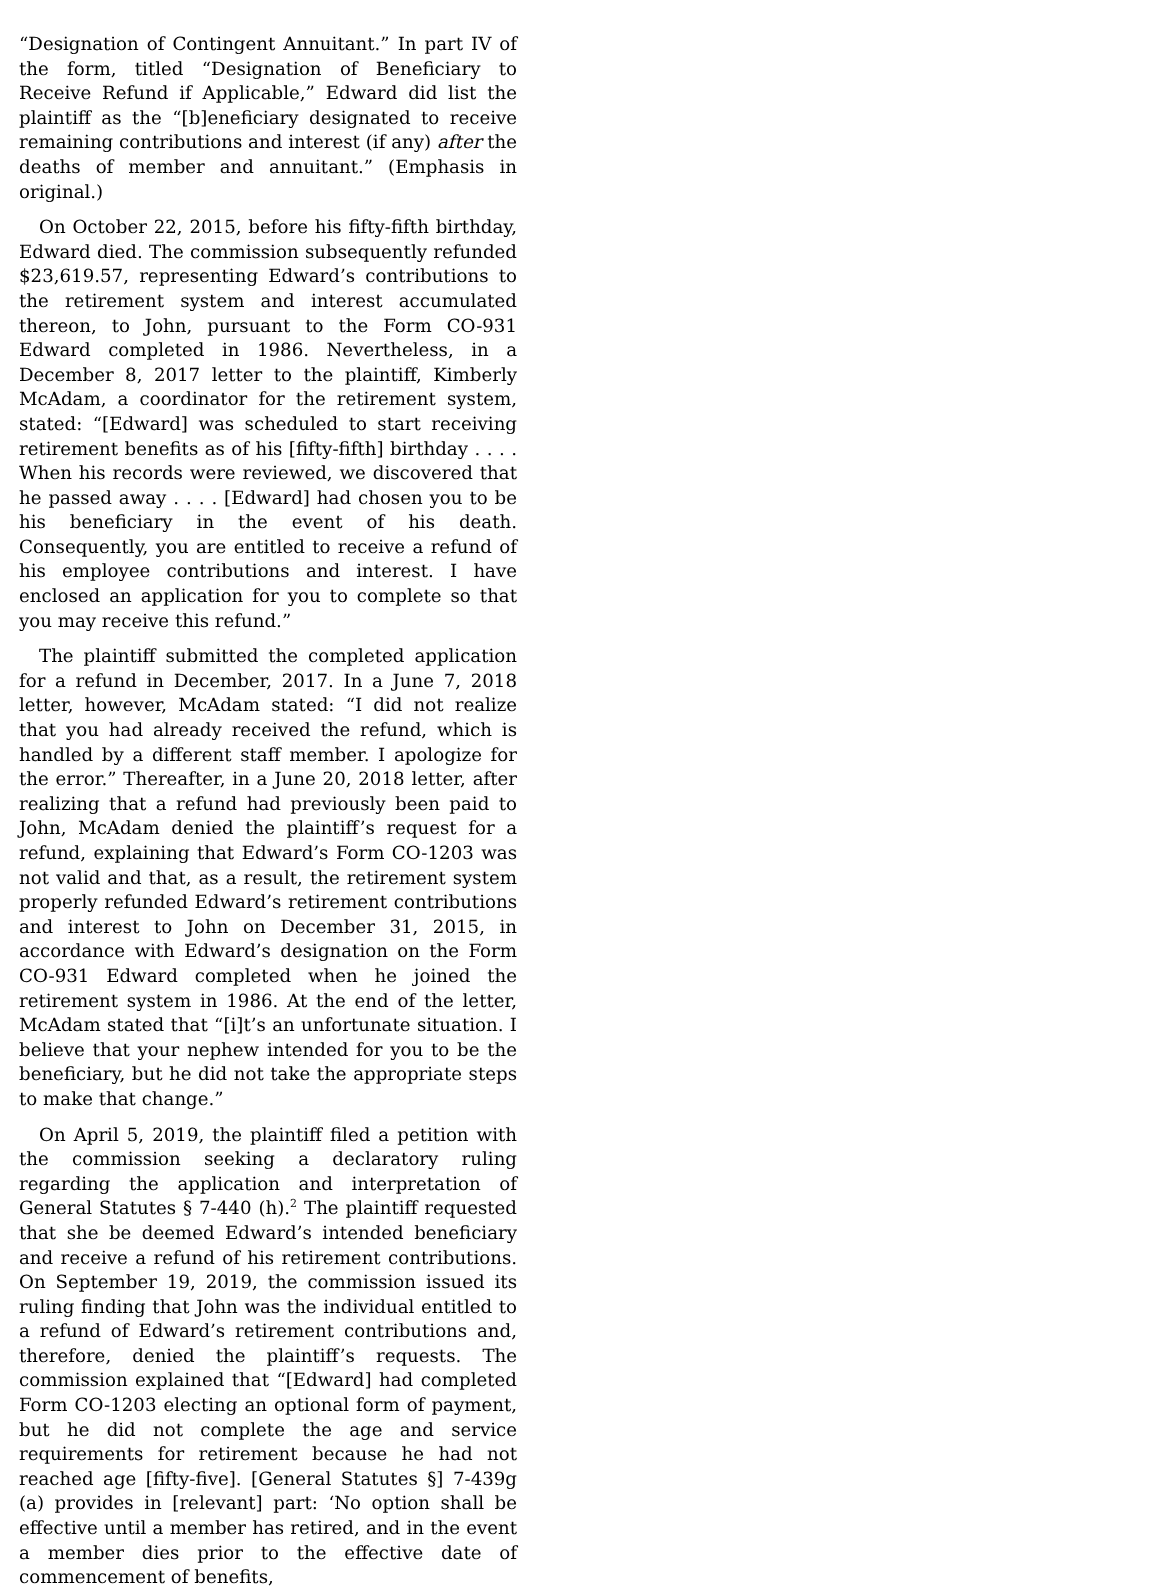“Designation of Contingent Annuitant.” In part IV of the form, titled “Designation of Beneficiary to Receive Refund if Applicable,” Edward did list the plaintiff as the “[b]eneficiary designated to receive remaining contributions and interest (if any) after the deaths of member and annuitant.” (Emphasis in original.)
On October 22, 2015, before his fifty-fifth birthday, Edward died. The commission subsequently refunded $23,619.57, representing Edward’s contributions to the retirement system and interest accumulated thereon, to John, pursuant to the Form CO-931 Edward completed in 1986. Nevertheless, in a December 8, 2017 letter to the plaintiff, Kimberly McAdam, a coordinator for the retirement system, stated: “[Edward] was scheduled to start receiving retirement benefits as of his [fifty-fifth] birthday . . . . When his records were reviewed, we discovered that he passed away . . . . [Edward] had chosen you to be his beneficiary in the event of his death. Consequently, you are entitled to receive a refund of his employee contributions and interest. I have enclosed an application for you to complete so that you may receive this refund.”
The plaintiff submitted the completed application for a refund in December, 2017. In a June 7, 2018 letter, however, McAdam stated: “I did not realize that you had already received the refund, which is handled by a different staff member. I apologize for the error.” Thereafter, in a June 20, 2018 letter, after realizing that a refund had previously been paid to John, McAdam denied the plaintiff’s request for a refund, explaining that Edward’s Form CO-1203 was not valid and that, as a result, the retirement system properly refunded Edward’s retirement contributions and interest to John on December 31, 2015, in accordance with Edward’s designation on the Form CO-931 Edward completed when he joined the retirement system in 1986. At the end of the letter, McAdam stated that “[i]t’s an unfortunate situation. I believe that your nephew intended for you to be the beneficiary, but he did not take the appropriate steps to make that change.”
On April 5, 2019, the plaintiff filed a petition with the commission seeking a declaratory ruling regarding the application and interpretation of General Statutes § 7-440 (h).<sup>2</sup> The plaintiff requested that she be deemed Edward’s intended beneficiary and receive a refund of his retirement contributions. On September 19, 2019, the commission issued its ruling finding that John was the individual entitled to a refund of Edward’s retirement contributions and, therefore, denied the plaintiff’s requests. The commission explained that “[Edward] had completed Form CO-1203 electing an optional form of payment, but he did not complete the age and service requirements for retirement because he had not reached age [fifty-five]. [General Statutes §] 7-439g (a) provides in [relevant] part: ‘No option shall be effective until a member has retired, and in the event a member dies prior to the effective date of commencement of benefits,